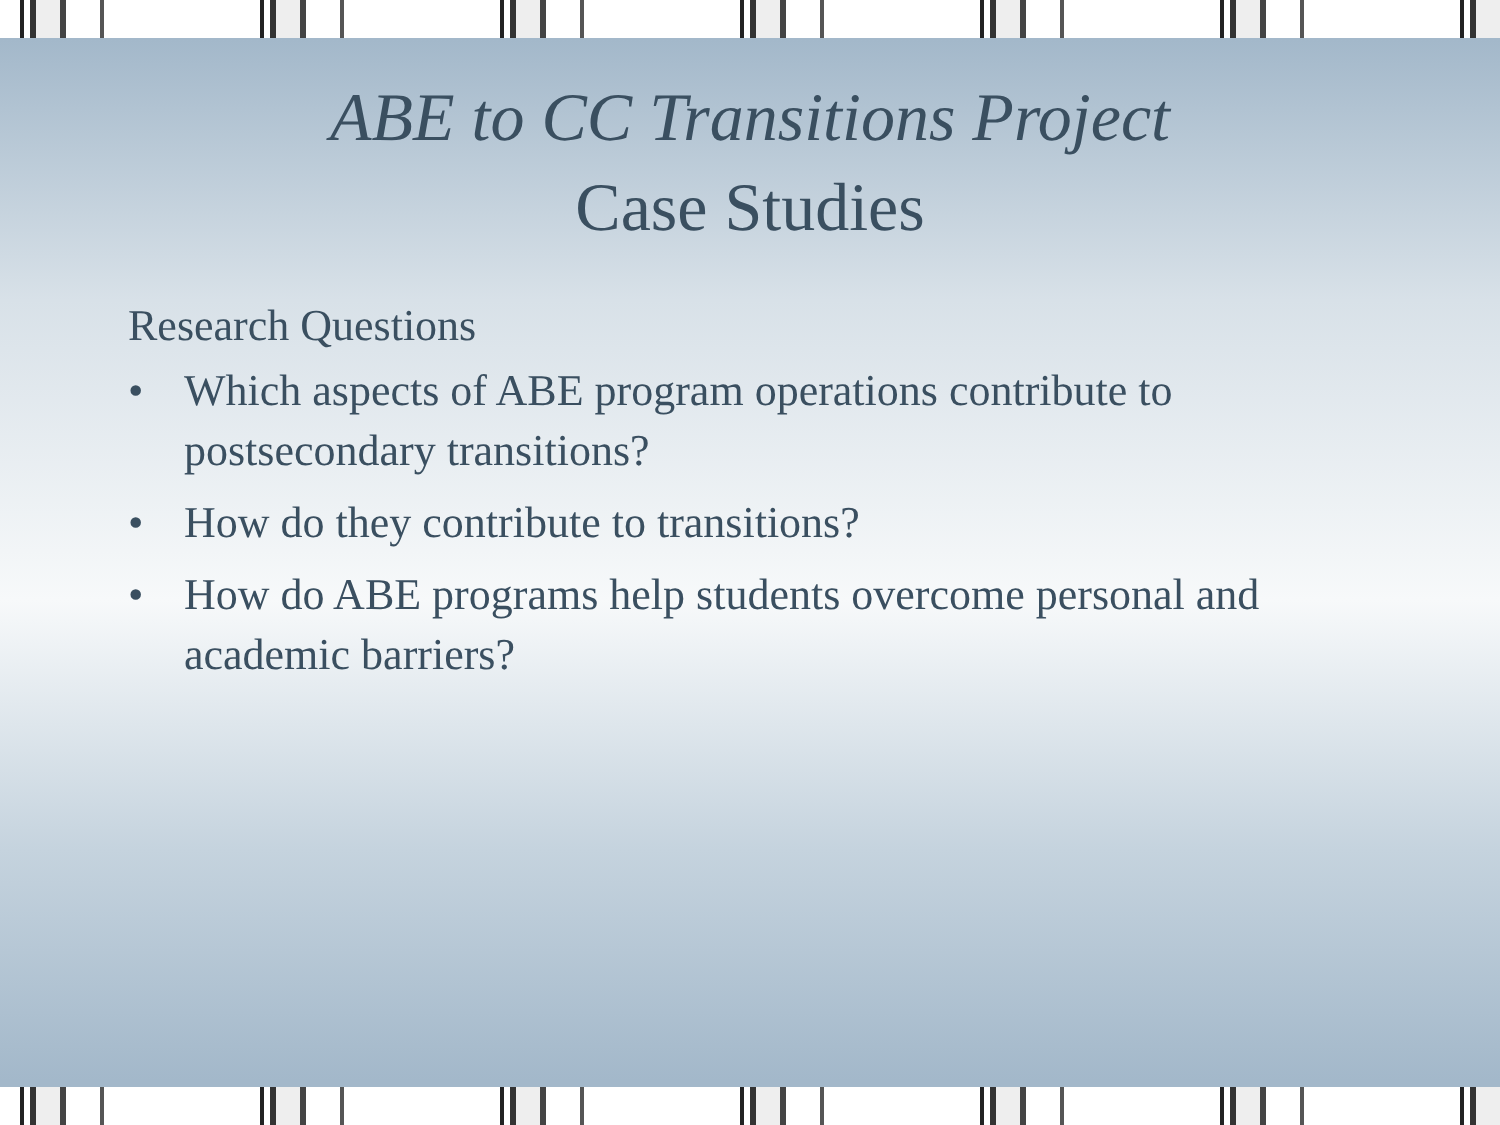ABE to CC Transitions Project
Case Studies
Research Questions
• Which aspects of ABE program operations contribute to postsecondary transitions?
• How do they contribute to transitions?
• How do ABE programs help students overcome personal and academic barriers?